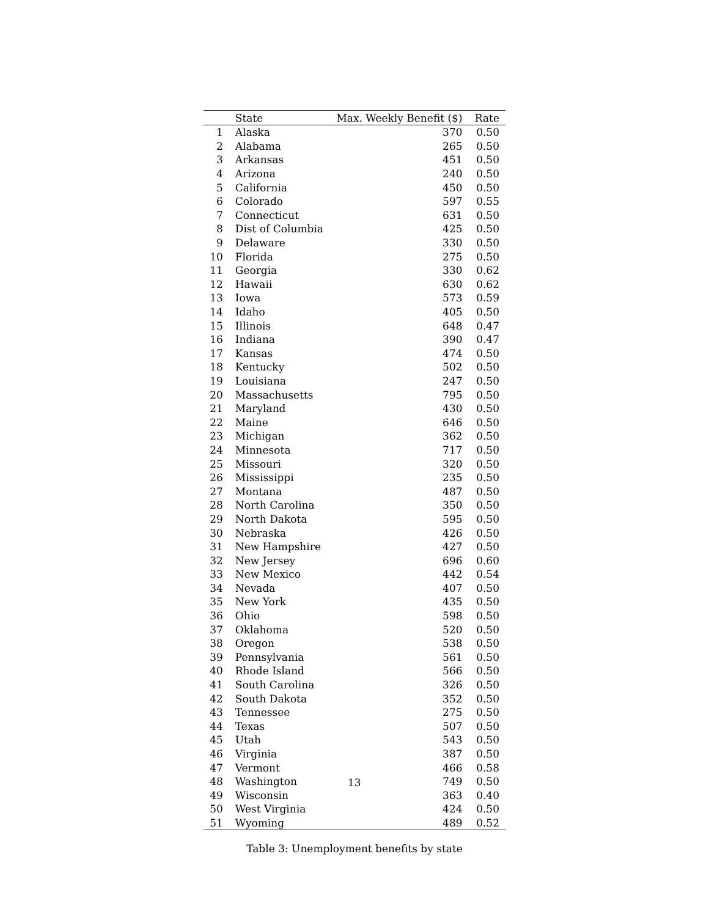| | State | Max. Weekly Benefit ($) | Rate |
| --- | --- | --- | --- |
| 1 | Alaska | 370 | 0.50 |
| 2 | Alabama | 265 | 0.50 |
| 3 | Arkansas | 451 | 0.50 |
| 4 | Arizona | 240 | 0.50 |
| 5 | California | 450 | 0.50 |
| 6 | Colorado | 597 | 0.55 |
| 7 | Connecticut | 631 | 0.50 |
| 8 | Dist of Columbia | 425 | 0.50 |
| 9 | Delaware | 330 | 0.50 |
| 10 | Florida | 275 | 0.50 |
| 11 | Georgia | 330 | 0.62 |
| 12 | Hawaii | 630 | 0.62 |
| 13 | Iowa | 573 | 0.59 |
| 14 | Idaho | 405 | 0.50 |
| 15 | Illinois | 648 | 0.47 |
| 16 | Indiana | 390 | 0.47 |
| 17 | Kansas | 474 | 0.50 |
| 18 | Kentucky | 502 | 0.50 |
| 19 | Louisiana | 247 | 0.50 |
| 20 | Massachusetts | 795 | 0.50 |
| 21 | Maryland | 430 | 0.50 |
| 22 | Maine | 646 | 0.50 |
| 23 | Michigan | 362 | 0.50 |
| 24 | Minnesota | 717 | 0.50 |
| 25 | Missouri | 320 | 0.50 |
| 26 | Mississippi | 235 | 0.50 |
| 27 | Montana | 487 | 0.50 |
| 28 | North Carolina | 350 | 0.50 |
| 29 | North Dakota | 595 | 0.50 |
| 30 | Nebraska | 426 | 0.50 |
| 31 | New Hampshire | 427 | 0.50 |
| 32 | New Jersey | 696 | 0.60 |
| 33 | New Mexico | 442 | 0.54 |
| 34 | Nevada | 407 | 0.50 |
| 35 | New York | 435 | 0.50 |
| 36 | Ohio | 598 | 0.50 |
| 37 | Oklahoma | 520 | 0.50 |
| 38 | Oregon | 538 | 0.50 |
| 39 | Pennsylvania | 561 | 0.50 |
| 40 | Rhode Island | 566 | 0.50 |
| 41 | South Carolina | 326 | 0.50 |
| 42 | South Dakota | 352 | 0.50 |
| 43 | Tennessee | 275 | 0.50 |
| 44 | Texas | 507 | 0.50 |
| 45 | Utah | 543 | 0.50 |
| 46 | Virginia | 387 | 0.50 |
| 47 | Vermont | 466 | 0.58 |
| 48 | Washington | 749 | 0.50 |
| 49 | Wisconsin | 363 | 0.40 |
| 50 | West Virginia | 424 | 0.50 |
| 51 | Wyoming | 489 | 0.52 |
13
Table 3: Unemployment benefits by state